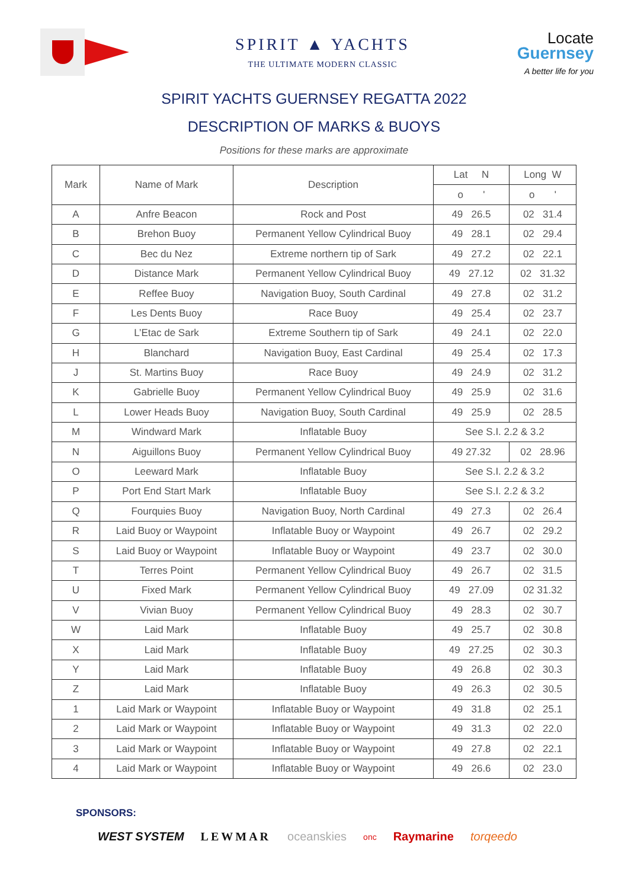SPIRIT ▲ YACHTS
THE ULTIMATE MODERN CLASSIC
Locate
Guernsey
A better life for you
SPIRIT YACHTS GUERNSEY REGATTA 2022
DESCRIPTION OF MARKS & BUOYS
Positions for these marks are approximate
| Mark | Name of Mark | Description | Lat N | Long W |
| --- | --- | --- | --- | --- |
| | | | o ' | o ' |
| A | Anfre Beacon | Rock and Post | 49 26.5 | 02 31.4 |
| B | Brehon Buoy | Permanent Yellow Cylindrical Buoy | 49 28.1 | 02 29.4 |
| C | Bec du Nez | Extreme northern tip of Sark | 49 27.2 | 02 22.1 |
| D | Distance Mark | Permanent Yellow Cylindrical Buoy | 49 27.12 | 02 31.32 |
| E | Reffee Buoy | Navigation Buoy, South Cardinal | 49 27.8 | 02 31.2 |
| F | Les Dents Buoy | Race Buoy | 49 25.4 | 02 23.7 |
| G | L’Etac de Sark | Extreme Southern tip of Sark | 49 24.1 | 02 22.0 |
| H | Blanchard | Navigation Buoy, East Cardinal | 49 25.4 | 02 17.3 |
| J | St. Martins Buoy | Race Buoy | 49 24.9 | 02 31.2 |
| K | Gabrielle Buoy | Permanent Yellow Cylindrical Buoy | 49 25.9 | 02 31.6 |
| L | Lower Heads Buoy | Navigation Buoy, South Cardinal | 49 25.9 | 02 28.5 |
| M | Windward Mark | Inflatable Buoy | See S.I. 2.2 & 3.2 | |
| N | Aiguillons Buoy | Permanent Yellow Cylindrical Buoy | 49 27.32 | 02 28.96 |
| O | Leeward Mark | Inflatable Buoy | See S.I. 2.2 & 3.2 | |
| P | Port End Start Mark | Inflatable Buoy | See S.I. 2.2 & 3.2 | |
| Q | Fourquies Buoy | Navigation Buoy, North Cardinal | 49 27.3 | 02 26.4 |
| R | Laid Buoy or Waypoint | Inflatable Buoy or Waypoint | 49 26.7 | 02 29.2 |
| S | Laid Buoy or Waypoint | Inflatable Buoy or Waypoint | 49 23.7 | 02 30.0 |
| T | Terres Point | Permanent Yellow Cylindrical Buoy | 49 26.7 | 02 31.5 |
| U | Fixed Mark | Permanent Yellow Cylindrical Buoy | 49 27.09 | 02 31.32 |
| V | Vivian Buoy | Permanent Yellow Cylindrical Buoy | 49 28.3 | 02 30.7 |
| W | Laid Mark | Inflatable Buoy | 49 25.7 | 02 30.8 |
| X | Laid Mark | Inflatable Buoy | 49 27.25 | 02 30.3 |
| Y | Laid Mark | Inflatable Buoy | 49 26.8 | 02 30.3 |
| Z | Laid Mark | Inflatable Buoy | 49 26.3 | 02 30.5 |
| 1 | Laid Mark or Waypoint | Inflatable Buoy or Waypoint | 49 31.8 | 02 25.1 |
| 2 | Laid Mark or Waypoint | Inflatable Buoy or Waypoint | 49 31.3 | 02 22.0 |
| 3 | Laid Mark or Waypoint | Inflatable Buoy or Waypoint | 49 27.8 | 02 22.1 |
| 4 | Laid Mark or Waypoint | Inflatable Buoy or Waypoint | 49 26.6 | 02 23.0 |
SPONSORS:
WEST SYSTEM LEWMAR oceanskies onc Raymarine torqeedo